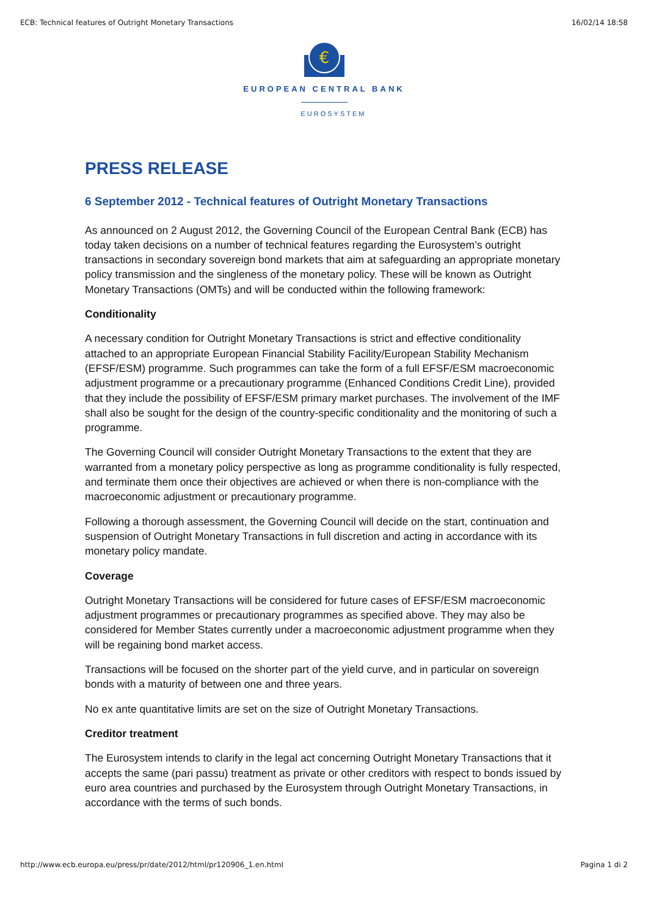ECB: Technical features of Outright Monetary Transactions 16/02/14 18:58
€
EUROPEAN CENTRAL BANK
EUROSYSTEM
PRESS RELEASE
6 September 2012 - Technical features of Outright Monetary Transactions
As announced on 2 August 2012, the Governing Council of the European Central Bank (ECB) has today taken decisions on a number of technical features regarding the Eurosystem’s outright transactions in secondary sovereign bond markets that aim at safeguarding an appropriate monetary policy transmission and the singleness of the monetary policy. These will be known as Outright Monetary Transactions (OMTs) and will be conducted within the following framework:
Conditionality
A necessary condition for Outright Monetary Transactions is strict and effective conditionality attached to an appropriate European Financial Stability Facility/European Stability Mechanism (EFSF/ESM) programme. Such programmes can take the form of a full EFSF/ESM macroeconomic adjustment programme or a precautionary programme (Enhanced Conditions Credit Line), provided that they include the possibility of EFSF/ESM primary market purchases. The involvement of the IMF shall also be sought for the design of the country-specific conditionality and the monitoring of such a programme.
The Governing Council will consider Outright Monetary Transactions to the extent that they are warranted from a monetary policy perspective as long as programme conditionality is fully respected, and terminate them once their objectives are achieved or when there is non-compliance with the macroeconomic adjustment or precautionary programme.
Following a thorough assessment, the Governing Council will decide on the start, continuation and suspension of Outright Monetary Transactions in full discretion and acting in accordance with its monetary policy mandate.
Coverage
Outright Monetary Transactions will be considered for future cases of EFSF/ESM macroeconomic adjustment programmes or precautionary programmes as specified above. They may also be considered for Member States currently under a macroeconomic adjustment programme when they will be regaining bond market access.
Transactions will be focused on the shorter part of the yield curve, and in particular on sovereign bonds with a maturity of between one and three years.
No ex ante quantitative limits are set on the size of Outright Monetary Transactions.
Creditor treatment
The Eurosystem intends to clarify in the legal act concerning Outright Monetary Transactions that it accepts the same (pari passu) treatment as private or other creditors with respect to bonds issued by euro area countries and purchased by the Eurosystem through Outright Monetary Transactions, in accordance with the terms of such bonds.
http://www.ecb.europa.eu/press/pr/date/2012/html/pr120906_1.en.html Pagina 1 di 2